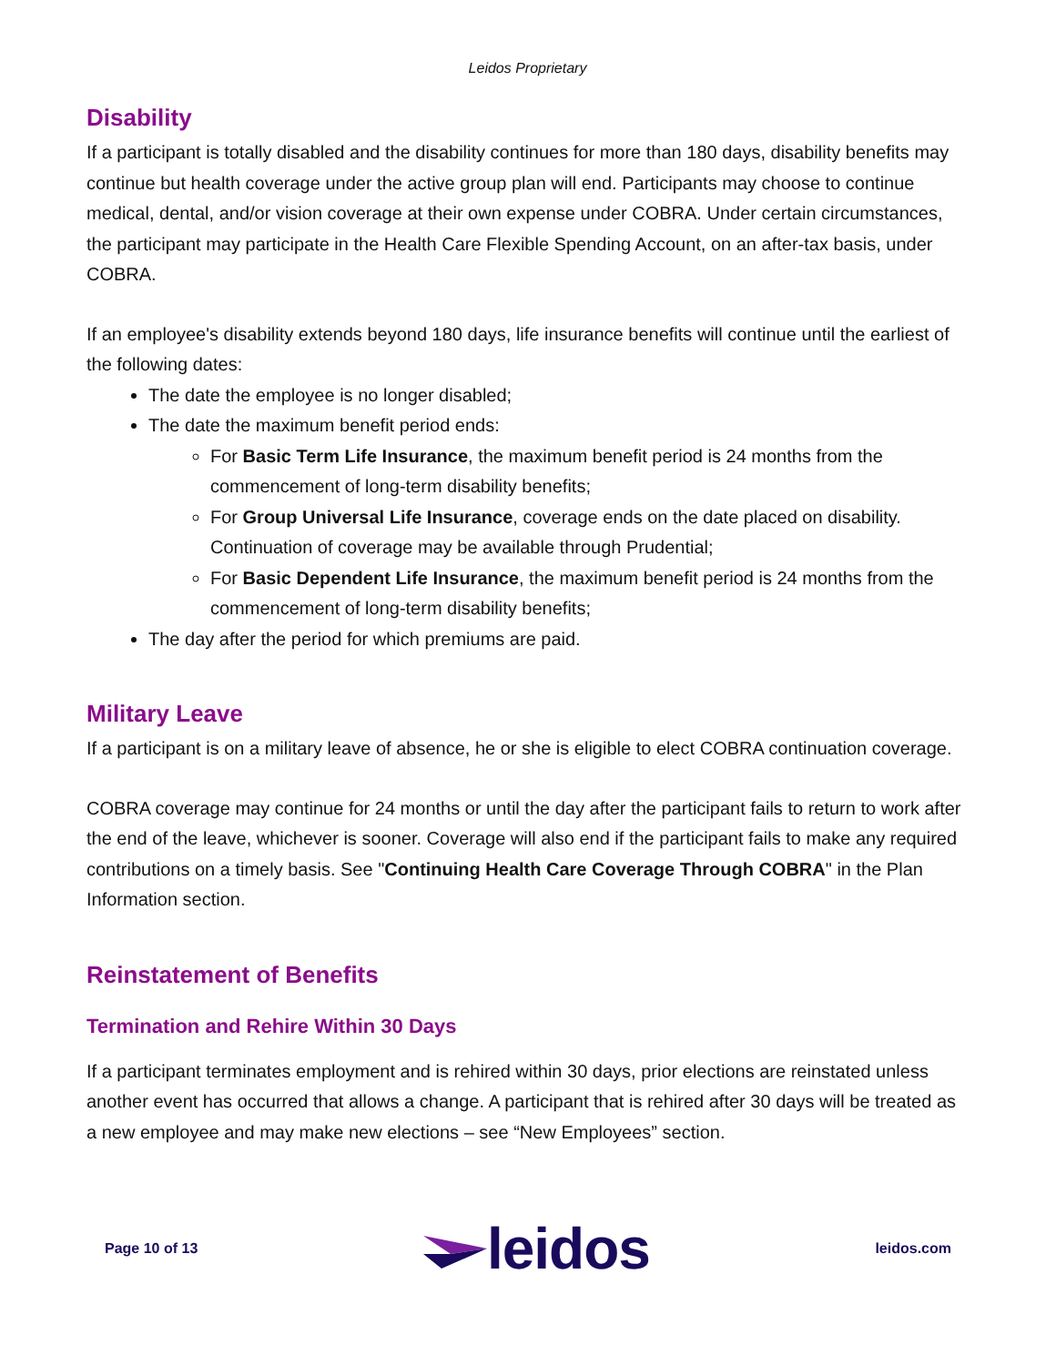Leidos Proprietary
Disability
If a participant is totally disabled and the disability continues for more than 180 days, disability benefits may continue but health coverage under the active group plan will end. Participants may choose to continue medical, dental, and/or vision coverage at their own expense under COBRA. Under certain circumstances, the participant may participate in the Health Care Flexible Spending Account, on an after-tax basis, under COBRA.
If an employee's disability extends beyond 180 days, life insurance benefits will continue until the earliest of the following dates:
The date the employee is no longer disabled;
The date the maximum benefit period ends:
For Basic Term Life Insurance, the maximum benefit period is 24 months from the commencement of long-term disability benefits;
For Group Universal Life Insurance, coverage ends on the date placed on disability. Continuation of coverage may be available through Prudential;
For Basic Dependent Life Insurance, the maximum benefit period is 24 months from the commencement of long-term disability benefits;
The day after the period for which premiums are paid.
Military Leave
If a participant is on a military leave of absence, he or she is eligible to elect COBRA continuation coverage.
COBRA coverage may continue for 24 months or until the day after the participant fails to return to work after the end of the leave, whichever is sooner. Coverage will also end if the participant fails to make any required contributions on a timely basis. See "Continuing Health Care Coverage Through COBRA" in the Plan Information section.
Reinstatement of Benefits
Termination and Rehire Within 30 Days
If a participant terminates employment and is rehired within 30 days, prior elections are reinstated unless another event has occurred that allows a change. A participant that is rehired after 30 days will be treated as a new employee and may make new elections – see “New Employees” section.
Page 10 of 13 leidos leidos.com